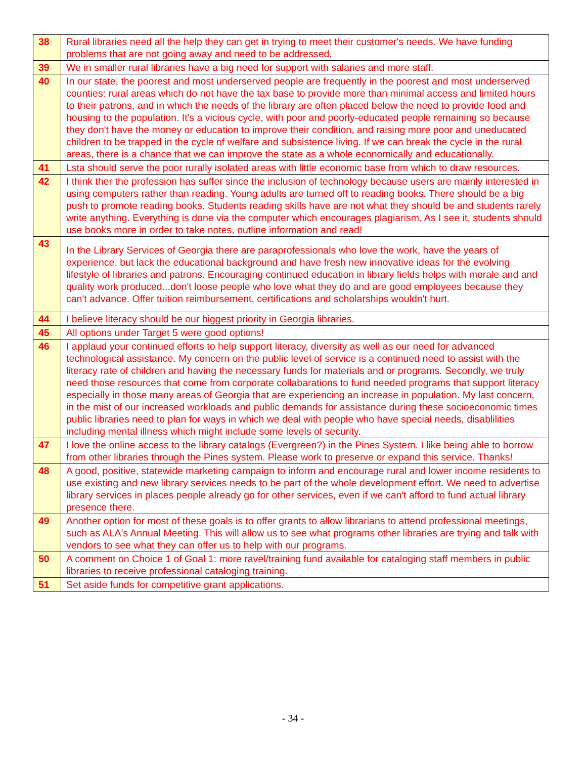| 38 | Rural libraries need all the help they can get in trying to meet their customer's needs. We have funding problems that are not going away and need to be addressed. |
| 39 | We in smaller rural libraries have a big need for support with salaries and more staff. |
| 40 | In our state, the poorest and most underserved people are frequently in the poorest and most underserved counties: rural areas which do not have the tax base to provide more than minimal access and limited hours to their patrons, and in which the needs of the library are often placed below the need to provide food and housing to the population. It's a vicious cycle, with poor and poorly-educated people remaining so because they don't have the money or education to improve their condition, and raising more poor and uneducated children to be trapped in the cycle of welfare and subsistence living. If we can break the cycle in the rural areas, there is a chance that we can improve the state as a whole economically and educationally. |
| 41 | Lsta should serve the poor rurally isolated areas with little economic base from which to draw resources. |
| 42 | I think ther the profession has suffer since the inclusion of technology because users are mainly interested in using computers rather than reading. Young adults are turned off to reading books. There should be a big push to promote reading books. Students reading skills have are not what they should be and students rarely write anything. Everything is done via the computer which encourages plagiarism. As I see it, students should use books more in order to take notes, outline information and read! |
| 43 | In the Library Services of Georgia there are paraprofessionals who love the work, have the years of experience, but lack the educational background and have fresh new innovative ideas for the evolving lifestyle of libraries and patrons. Encouraging continued education in library fields helps with morale and and quality work produced...don't loose people who love what they do and are good employees because they can't advance. Offer tuition reimbursement, certifications and scholarships wouldn't hurt. |
| 44 | I believe literacy should be our biggest priority in Georgia libraries. |
| 45 | All options under Target 5 were good options! |
| 46 | I applaud your continued efforts to help support literacy, diversity as well as our need for advanced technological assistance. My concern on the public level of service is a continued need to assist with the literacy rate of children and having the necessary funds for materials and or programs. Secondly, we truly need those resources that come from corporate collabarations to fund needed programs that support literacy especially in those many areas of Georgia that are experiencing an increase in population. My last concern, in the mist of our increased workloads and public demands for assistance during these socioeconomic times public libraries need to plan for ways in which we deal with people who have special needs, disablilities including mental illness which might include some levels of security. |
| 47 | I love the online access to the library catalogs (Evergreen?) in the Pines System. I like being able to borrow from other libraries through the Pines system. Please work to preserve or expand this service. Thanks! |
| 48 | A good, positive, statewide marketing campaign to inform and encourage rural and lower income residents to use existing and new library services needs to be part of the whole development effort. We need to advertise library services in places people already go for other services, even if we can't afford to fund actual library presence there. |
| 49 | Another option for most of these goals is to offer grants to allow librarians to attend professional meetings, such as ALA's Annual Meeting. This will allow us to see what programs other libraries are trying and talk with vendors to see what they can offer us to help with our programs. |
| 50 | A comment on Choice 1 of Goal 1: more ravel/training fund available for cataloging staff members in public libraries to receive professional cataloging training. |
| 51 | Set aside funds for competitive grant applications. |
- 34 -